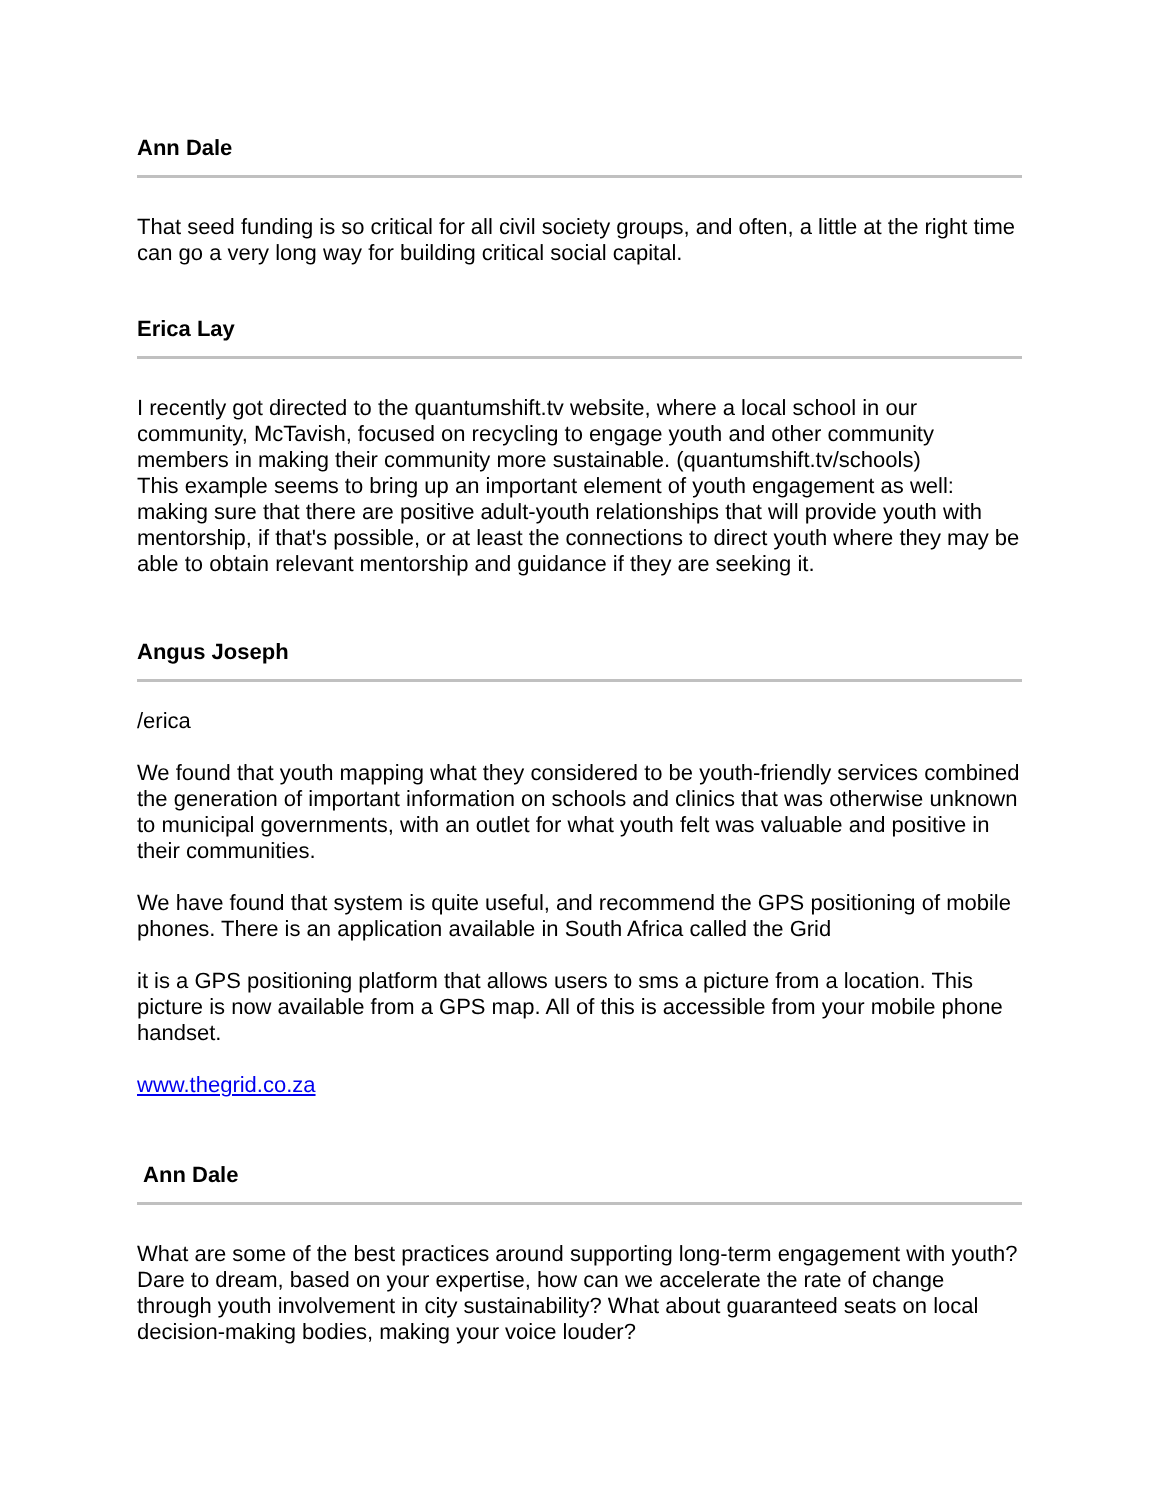Ann Dale
That seed funding is so critical for all civil society groups, and often, a little at the right time can go a very long way for building critical social capital.
Erica Lay
I recently got directed to the quantumshift.tv website, where a local school in our community, McTavish, focused on recycling to engage youth and other community members in making their community more sustainable. (quantumshift.tv/schools)
This example seems to bring up an important element of youth engagement as well: making sure that there are positive adult-youth relationships that will provide youth with mentorship, if that's possible, or at least the connections to direct youth where they may be able to obtain relevant mentorship and guidance if they are seeking it.
Angus Joseph
/erica
We found that youth mapping what they considered to be youth-friendly services combined the generation of important information on schools and clinics that was otherwise unknown to municipal governments, with an outlet for what youth felt was valuable and positive in their communities.
We have found that system is quite useful, and recommend the GPS positioning of mobile phones. There is an application available in South Africa called the Grid
it is a GPS positioning platform that allows users to sms a picture from a location. This picture is now available from a GPS map. All of this is accessible from your mobile phone handset.
www.thegrid.co.za
Ann Dale
What are some of the best practices around supporting long-term engagement with youth? Dare to dream, based on your expertise, how can we accelerate the rate of change through youth involvement in city sustainability? What about guaranteed seats on local decision-making bodies, making your voice louder?